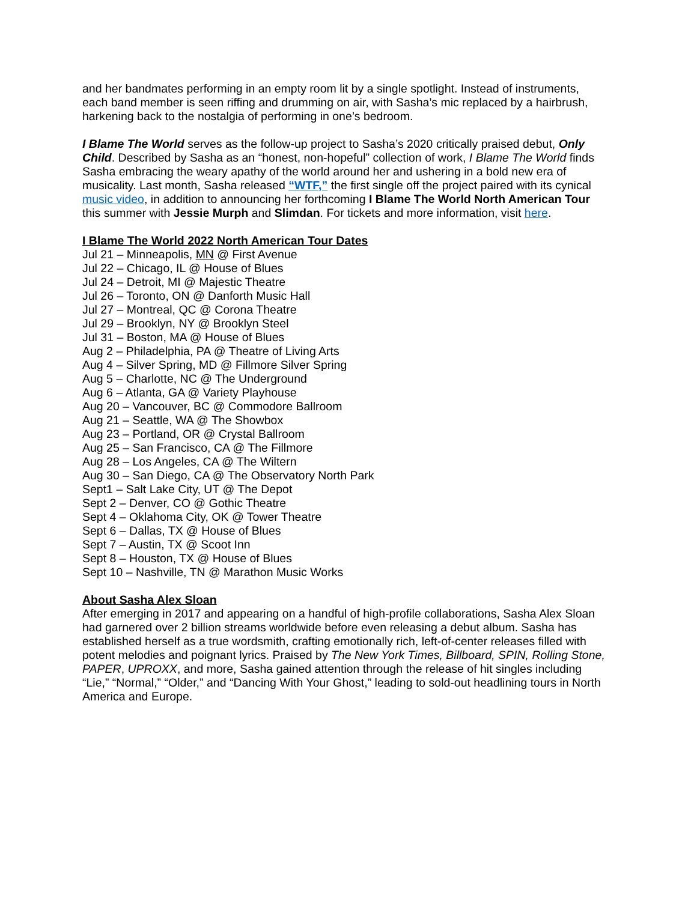and her bandmates performing in an empty room lit by a single spotlight. Instead of instruments, each band member is seen riffing and drumming on air, with Sasha’s mic replaced by a hairbrush, harkening back to the nostalgia of performing in one’s bedroom.
I Blame The World serves as the follow-up project to Sasha’s 2020 critically praised debut, Only Child. Described by Sasha as an “honest, non-hopeful” collection of work, I Blame The World finds Sasha embracing the weary apathy of the world around her and ushering in a bold new era of musicality. Last month, Sasha released “WTF,” the first single off the project paired with its cynical music video, in addition to announcing her forthcoming I Blame The World North American Tour this summer with Jessie Murph and Slimdan. For tickets and more information, visit here.
I Blame The World 2022 North American Tour Dates
Jul 21 – Minneapolis, MN @ First Avenue
Jul 22 – Chicago, IL @ House of Blues
Jul 24 – Detroit, MI @ Majestic Theatre
Jul 26 – Toronto, ON @ Danforth Music Hall
Jul 27 – Montreal, QC @ Corona Theatre
Jul 29 – Brooklyn, NY @ Brooklyn Steel
Jul 31 – Boston, MA @ House of Blues
Aug 2 – Philadelphia, PA @ Theatre of Living Arts
Aug 4 – Silver Spring, MD @ Fillmore Silver Spring
Aug 5 – Charlotte, NC @ The Underground
Aug 6 – Atlanta, GA @ Variety Playhouse
Aug 20 – Vancouver, BC @ Commodore Ballroom
Aug 21 – Seattle, WA @ The Showbox
Aug 23 – Portland, OR @ Crystal Ballroom
Aug 25 – San Francisco, CA @ The Fillmore
Aug 28 – Los Angeles, CA @ The Wiltern
Aug 30 – San Diego, CA @ The Observatory North Park
Sept1 – Salt Lake City, UT @ The Depot
Sept 2 – Denver, CO @ Gothic Theatre
Sept 4 – Oklahoma City, OK @ Tower Theatre
Sept 6 – Dallas, TX @ House of Blues
Sept 7 – Austin, TX @ Scoot Inn
Sept 8 – Houston, TX @ House of Blues
Sept 10 – Nashville, TN @ Marathon Music Works
About Sasha Alex Sloan
After emerging in 2017 and appearing on a handful of high-profile collaborations, Sasha Alex Sloan had garnered over 2 billion streams worldwide before even releasing a debut album. Sasha has established herself as a true wordsmith, crafting emotionally rich, left-of-center releases filled with potent melodies and poignant lyrics. Praised by The New York Times, Billboard, SPIN, Rolling Stone, PAPER, UPROXX, and more, Sasha gained attention through the release of hit singles including “Lie,” “Normal,” “Older,” and “Dancing With Your Ghost,” leading to sold-out headlining tours in North America and Europe.